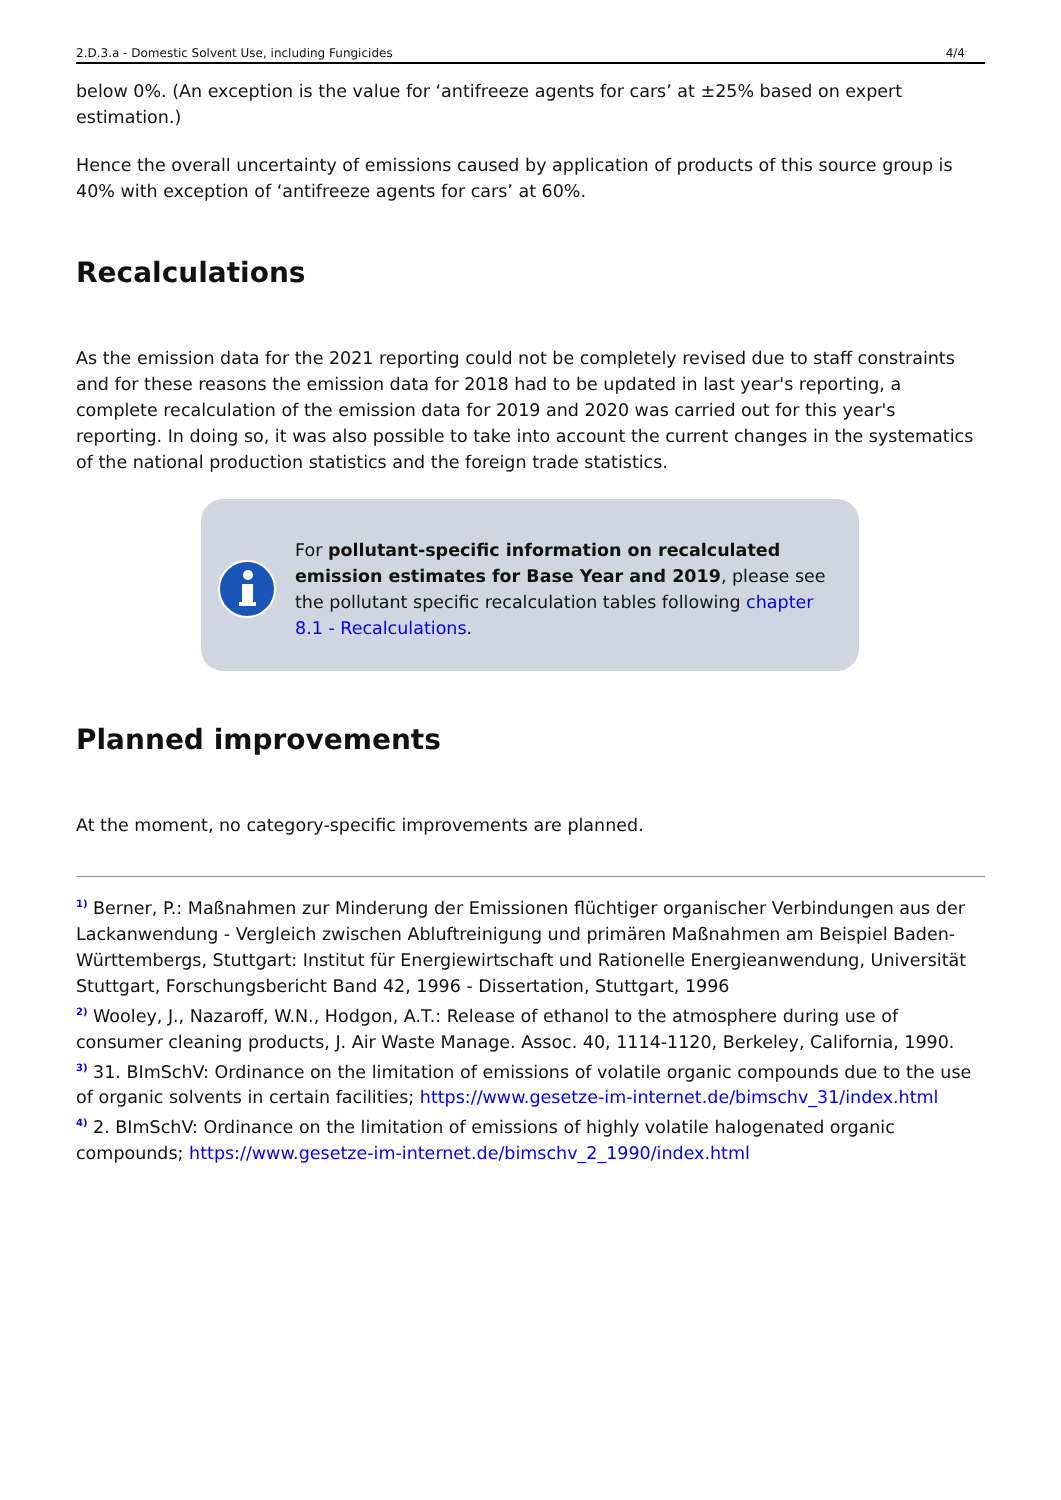2.D.3.a - Domestic Solvent Use, including Fungicides 4/4
below 0%. (An exception is the value for ‘antifreeze agents for cars’ at ±25% based on expert estimation.)
Hence the overall uncertainty of emissions caused by application of products of this source group is 40% with exception of ‘antifreeze agents for cars’ at 60%.
Recalculations
As the emission data for the 2021 reporting could not be completely revised due to staff constraints and for these reasons the emission data for 2018 had to be updated in last year's reporting, a complete recalculation of the emission data for 2019 and 2020 was carried out for this year's reporting. In doing so, it was also possible to take into account the current changes in the systematics of the national production statistics and the foreign trade statistics.
For pollutant-specific information on recalculated emission estimates for Base Year and 2019, please see the pollutant specific recalculation tables following chapter 8.1 - Recalculations.
Planned improvements
At the moment, no category-specific improvements are planned.
<sup>1)</sup> Berner, P.: Maßnahmen zur Minderung der Emissionen flüchtiger organischer Verbindungen aus der Lackanwendung - Vergleich zwischen Abluftreinigung und primären Maßnahmen am Beispiel Baden-Württembergs, Stuttgart: Institut für Energiewirtschaft und Rationelle Energieanwendung, Universität Stuttgart, Forschungsbericht Band 42, 1996 - Dissertation, Stuttgart, 1996
<sup>2)</sup> Wooley, J., Nazaroff, W.N., Hodgon, A.T.: Release of ethanol to the atmosphere during use of consumer cleaning products, J. Air Waste Manage. Assoc. 40, 1114-1120, Berkeley, California, 1990.
<sup>3)</sup> 31. BImSchV: Ordinance on the limitation of emissions of volatile organic compounds due to the use of organic solvents in certain facilities; https://www.gesetze-im-internet.de/bimschv_31/index.html
<sup>4)</sup> 2. BImSchV: Ordinance on the limitation of emissions of highly volatile halogenated organic compounds; https://www.gesetze-im-internet.de/bimschv_2_1990/index.html